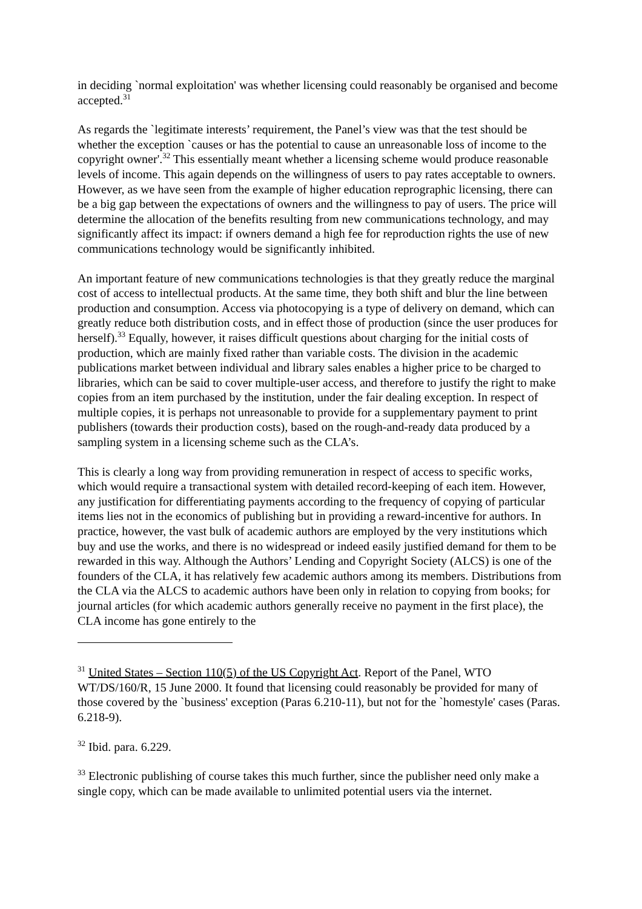in deciding `normal exploitation' was whether licensing could reasonably be organised and become accepted.<sup>31</sup>
As regards the `legitimate interests’ requirement, the Panel’s view was that the test should be whether the exception `causes or has the potential to cause an unreasonable loss of income to the copyright owner'.<sup>32</sup> This essentially meant whether a licensing scheme would produce reasonable levels of income. This again depends on the willingness of users to pay rates acceptable to owners. However, as we have seen from the example of higher education reprographic licensing, there can be a big gap between the expectations of owners and the willingness to pay of users. The price will determine the allocation of the benefits resulting from new communications technology, and may significantly affect its impact: if owners demand a high fee for reproduction rights the use of new communications technology would be significantly inhibited.
An important feature of new communications technologies is that they greatly reduce the marginal cost of access to intellectual products. At the same time, they both shift and blur the line between production and consumption. Access via photocopying is a type of delivery on demand, which can greatly reduce both distribution costs, and in effect those of production (since the user produces for herself).<sup>33</sup> Equally, however, it raises difficult questions about charging for the initial costs of production, which are mainly fixed rather than variable costs. The division in the academic publications market between individual and library sales enables a higher price to be charged to libraries, which can be said to cover multiple-user access, and therefore to justify the right to make copies from an item purchased by the institution, under the fair dealing exception. In respect of multiple copies, it is perhaps not unreasonable to provide for a supplementary payment to print publishers (towards their production costs), based on the rough-and-ready data produced by a sampling system in a licensing scheme such as the CLA’s.
This is clearly a long way from providing remuneration in respect of access to specific works, which would require a transactional system with detailed record-keeping of each item. However, any justification for differentiating payments according to the frequency of copying of particular items lies not in the economics of publishing but in providing a reward-incentive for authors. In practice, however, the vast bulk of academic authors are employed by the very institutions which buy and use the works, and there is no widespread or indeed easily justified demand for them to be rewarded in this way. Although the Authors’ Lending and Copyright Society (ALCS) is one of the founders of the CLA, it has relatively few academic authors among its members. Distributions from the CLA via the ALCS to academic authors have been only in relation to copying from books; for journal articles (for which academic authors generally receive no payment in the first place), the CLA income has gone entirely to the
<sup>31</sup> United States – Section 110(5) of the US Copyright Act. Report of the Panel, WTO WT/DS/160/R, 15 June 2000. It found that licensing could reasonably be provided for many of those covered by the `business' exception (Paras 6.210-11), but not for the `homestyle' cases (Paras. 6.218-9).
<sup>32</sup> Ibid. para. 6.229.
<sup>33</sup> Electronic publishing of course takes this much further, since the publisher need only make a single copy, which can be made available to unlimited potential users via the internet.